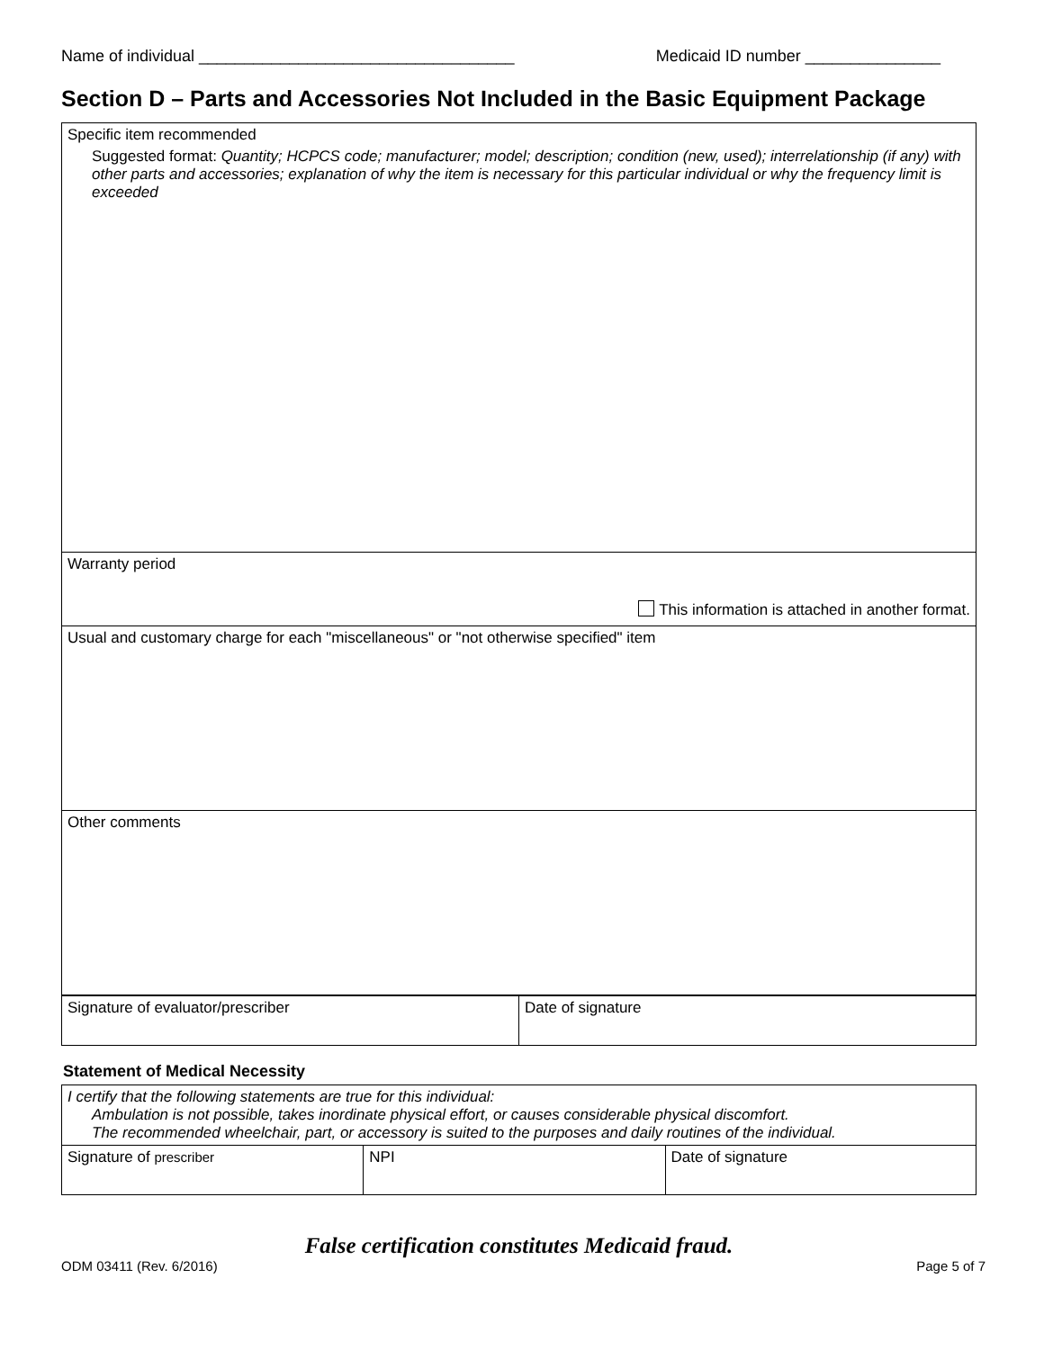Name of individual ___________________________________ Medicaid ID number _______________
Section D – Parts and Accessories Not Included in the Basic Equipment Package
| Specific item recommended Suggested format: Quantity; HCPCS code; manufacturer; model; description; condition (new, used); interrelationship (if any) with other parts and accessories; explanation of why the item is necessary for this particular individual or why the frequency limit is exceeded |
| Warranty period This information is attached in another format. |
| Usual and customary charge for each "miscellaneous" or "not otherwise specified" item |
| Other comments |
| Signature of evaluator/prescriber | Date of signature |
Statement of Medical Necessity
| I certify that the following statements are true for this individual: Ambulation is not possible, takes inordinate physical effort, or causes considerable physical discomfort. The recommended wheelchair, part, or accessory is suited to the purposes and daily routines of the individual. | | |
| Signature of prescriber | NPI | Date of signature |
False certification constitutes Medicaid fraud.
ODM 03411 (Rev. 6/2016) Page 5 of 7